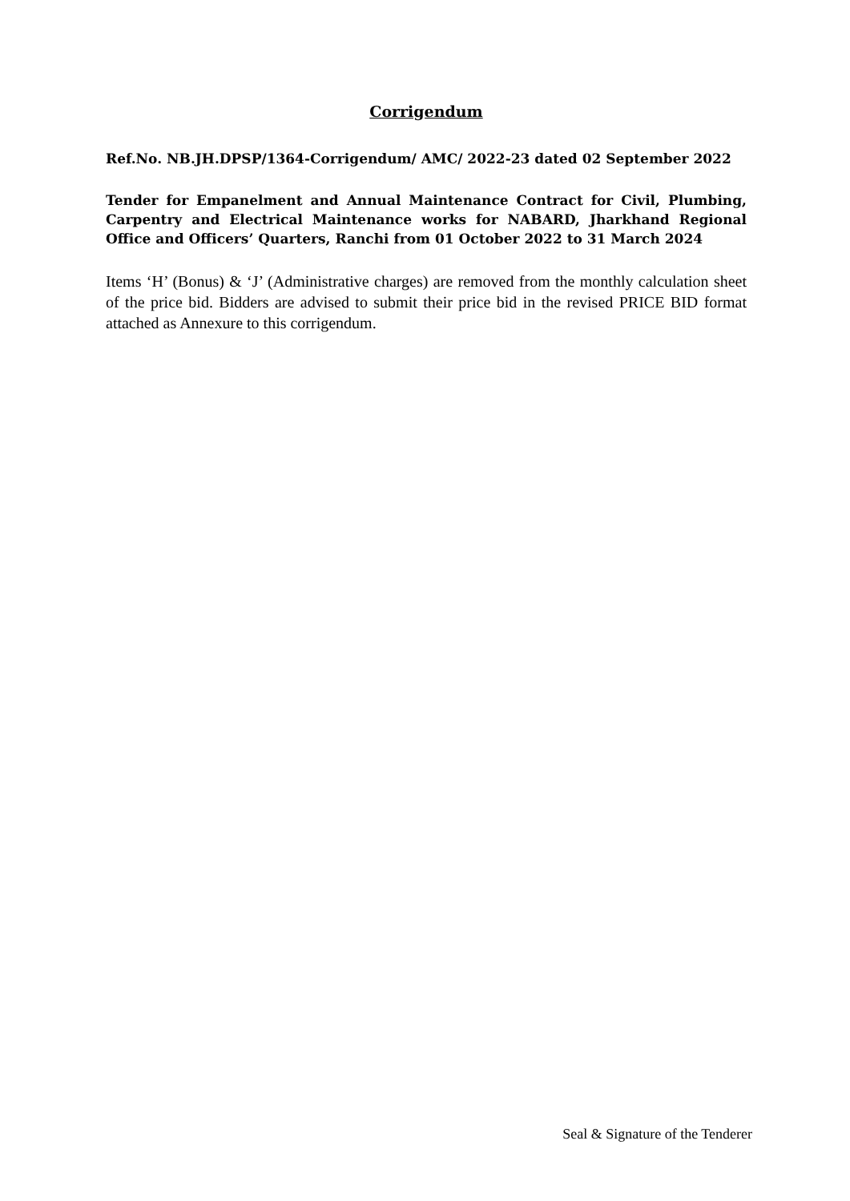Corrigendum
Ref.No. NB.JH.DPSP/1364-Corrigendum/ AMC/ 2022-23 dated 02 September 2022
Tender for Empanelment and Annual Maintenance Contract for Civil, Plumbing, Carpentry and Electrical Maintenance works for NABARD, Jharkhand Regional Office and Officers’ Quarters, Ranchi from 01 October 2022 to 31 March 2024
Items ‘H’ (Bonus) & ‘J’ (Administrative charges) are removed from the monthly calculation sheet of the price bid. Bidders are advised to submit their price bid in the revised PRICE BID format attached as Annexure to this corrigendum.
Seal & Signature of the Tenderer